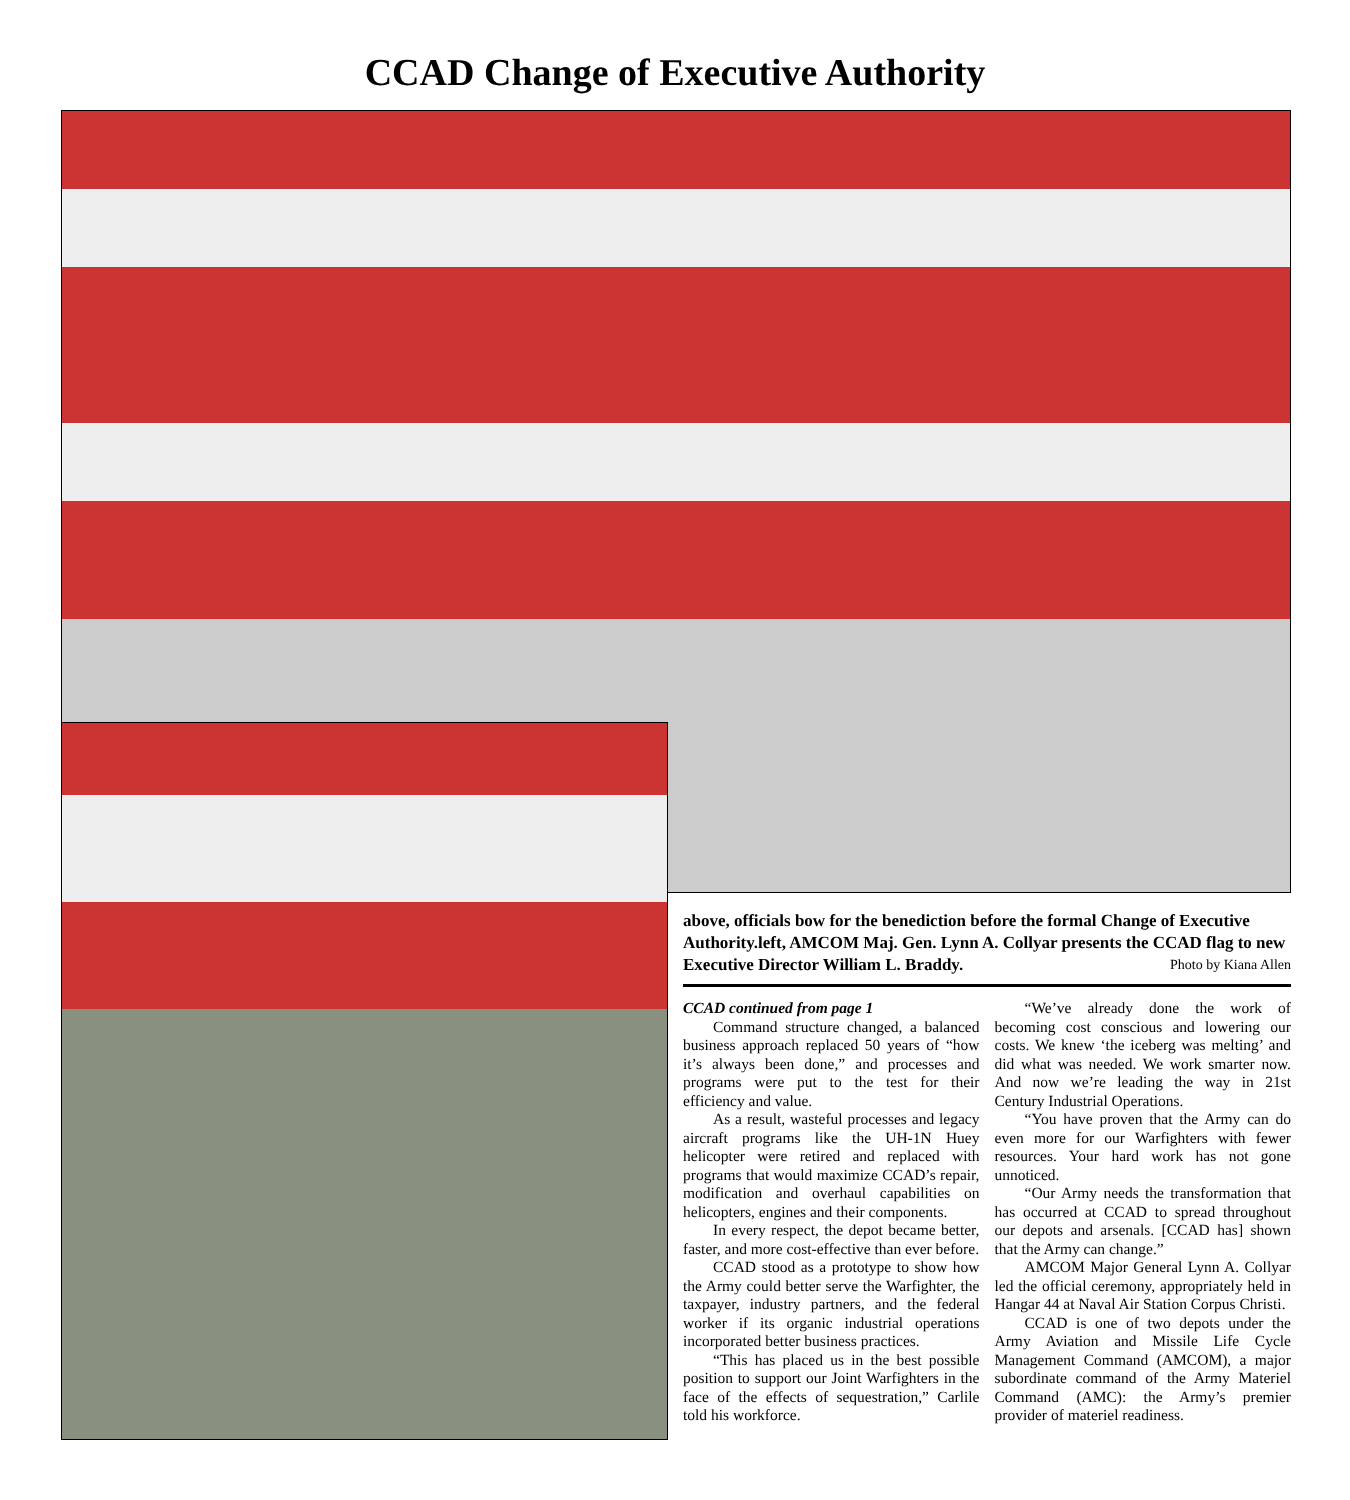CCAD Change of Executive Authority
above, officials bow for the benediction before the formal Change of Executive Authority.left, AMCOM Maj. Gen. Lynn A. Collyar presents the CCAD flag to new Executive Director William L. Braddy. Photo by Kiana Allen
CCAD continued from page 1
Command structure changed, a balanced business approach replaced 50 years of “how it’s always been done,” and processes and programs were put to the test for their efficiency and value.
As a result, wasteful processes and legacy aircraft programs like the UH-1N Huey helicopter were retired and replaced with programs that would maximize CCAD’s repair, modification and overhaul capabilities on helicopters, engines and their components.
In every respect, the depot became better, faster, and more cost-effective than ever before.
CCAD stood as a prototype to show how the Army could better serve the Warfighter, the taxpayer, industry partners, and the federal worker if its organic industrial operations incorporated better business practices.
“This has placed us in the best possible position to support our Joint Warfighters in the face of the effects of sequestration,” Carlile told his workforce.
“We’ve already done the work of becoming cost conscious and lowering our costs. We knew ‘the iceberg was melting’ and did what was needed. We work smarter now. And now we’re leading the way in 21st Century Industrial Operations.
“You have proven that the Army can do even more for our Warfighters with fewer resources. Your hard work has not gone unnoticed.
“Our Army needs the transformation that has occurred at CCAD to spread throughout our depots and arsenals. [CCAD has] shown that the Army can change.”
AMCOM Major General Lynn A. Collyar led the official ceremony, appropriately held in Hangar 44 at Naval Air Station Corpus Christi.
CCAD is one of two depots under the Army Aviation and Missile Life Cycle Management Command (AMCOM), a major subordinate command of the Army Materiel Command (AMC): the Army’s premier provider of materiel readiness.